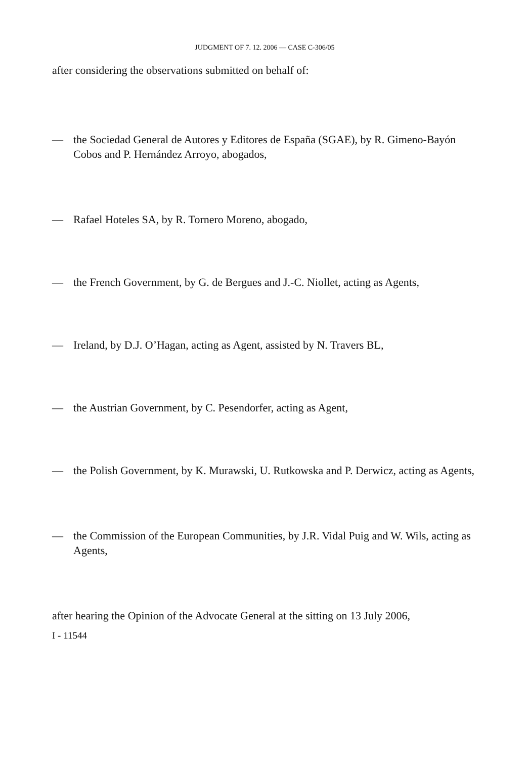JUDGMENT OF 7. 12. 2006 — CASE C-306/05
after considering the observations submitted on behalf of:
— the Sociedad General de Autores y Editores de España (SGAE), by R. Gimeno-Bayón Cobos and P. Hernández Arroyo, abogados,
— Rafael Hoteles SA, by R. Tornero Moreno, abogado,
— the French Government, by G. de Bergues and J.-C. Niollet, acting as Agents,
— Ireland, by D.J. O’Hagan, acting as Agent, assisted by N. Travers BL,
— the Austrian Government, by C. Pesendorfer, acting as Agent,
— the Polish Government, by K. Murawski, U. Rutkowska and P. Derwicz, acting as Agents,
— the Commission of the European Communities, by J.R. Vidal Puig and W. Wils, acting as Agents,
after hearing the Opinion of the Advocate General at the sitting on 13 July 2006,
I - 11544